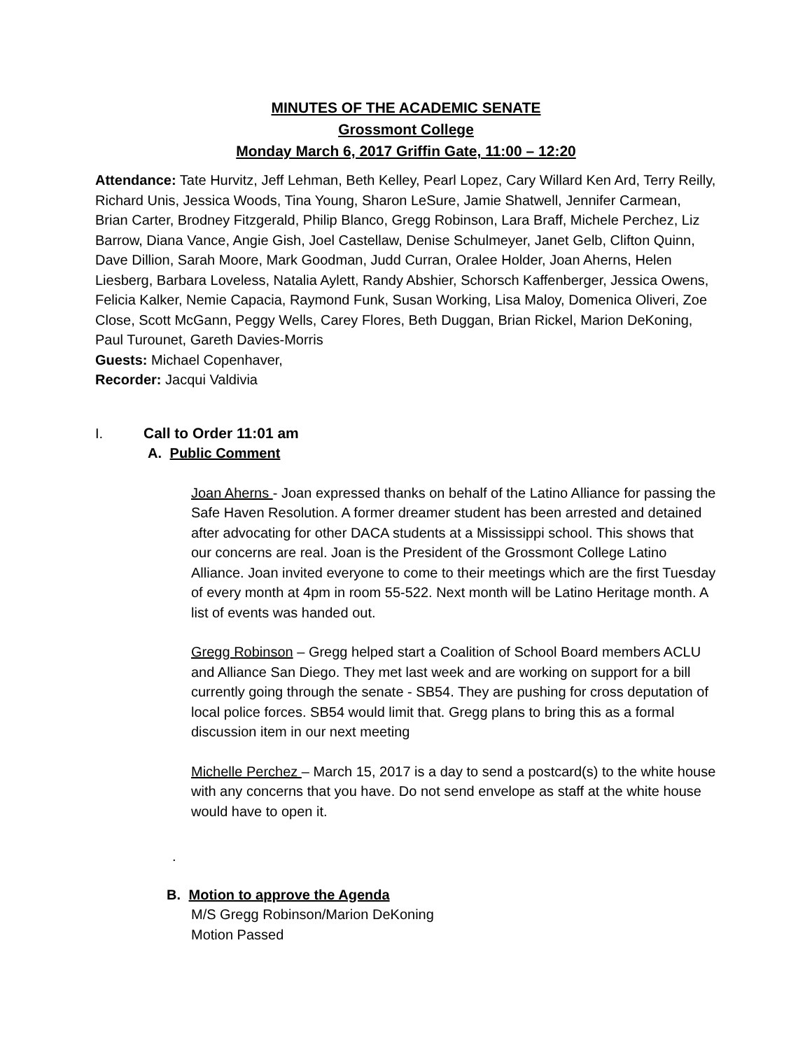MINUTES OF THE ACADEMIC SENATE
Grossmont College
Monday March 6, 2017 Griffin Gate, 11:00 – 12:20
Attendance: Tate Hurvitz, Jeff Lehman, Beth Kelley, Pearl Lopez, Cary Willard Ken Ard, Terry Reilly, Richard Unis, Jessica Woods, Tina Young, Sharon LeSure, Jamie Shatwell, Jennifer Carmean, Brian Carter, Brodney Fitzgerald, Philip Blanco, Gregg Robinson, Lara Braff, Michele Perchez, Liz Barrow, Diana Vance, Angie Gish, Joel Castellaw, Denise Schulmeyer, Janet Gelb, Clifton Quinn, Dave Dillion, Sarah Moore, Mark Goodman, Judd Curran, Oralee Holder, Joan Aherns, Helen Liesberg, Barbara Loveless, Natalia Aylett, Randy Abshier, Schorsch Kaffenberger, Jessica Owens, Felicia Kalker, Nemie Capacia, Raymond Funk, Susan Working, Lisa Maloy, Domenica Oliveri, Zoe Close, Scott McGann, Peggy Wells, Carey Flores, Beth Duggan, Brian Rickel, Marion DeKoning, Paul Turounet, Gareth Davies-Morris
Guests: Michael Copenhaver,
Recorder: Jacqui Valdivia
I. Call to Order 11:01 am
A. Public Comment
Joan Aherns - Joan expressed thanks on behalf of the Latino Alliance for passing the Safe Haven Resolution. A former dreamer student has been arrested and detained after advocating for other DACA students at a Mississippi school. This shows that our concerns are real. Joan is the President of the Grossmont College Latino Alliance. Joan invited everyone to come to their meetings which are the first Tuesday of every month at 4pm in room 55-522. Next month will be Latino Heritage month. A list of events was handed out.
Gregg Robinson – Gregg helped start a Coalition of School Board members ACLU and Alliance San Diego. They met last week and are working on support for a bill currently going through the senate - SB54. They are pushing for cross deputation of local police forces. SB54 would limit that. Gregg plans to bring this as a formal discussion item in our next meeting
Michelle Perchez – March 15, 2017 is a day to send a postcard(s) to the white house with any concerns that you have. Do not send envelope as staff at the white house would have to open it.
.
B. Motion to approve the Agenda
M/S Gregg Robinson/Marion DeKoning
Motion Passed